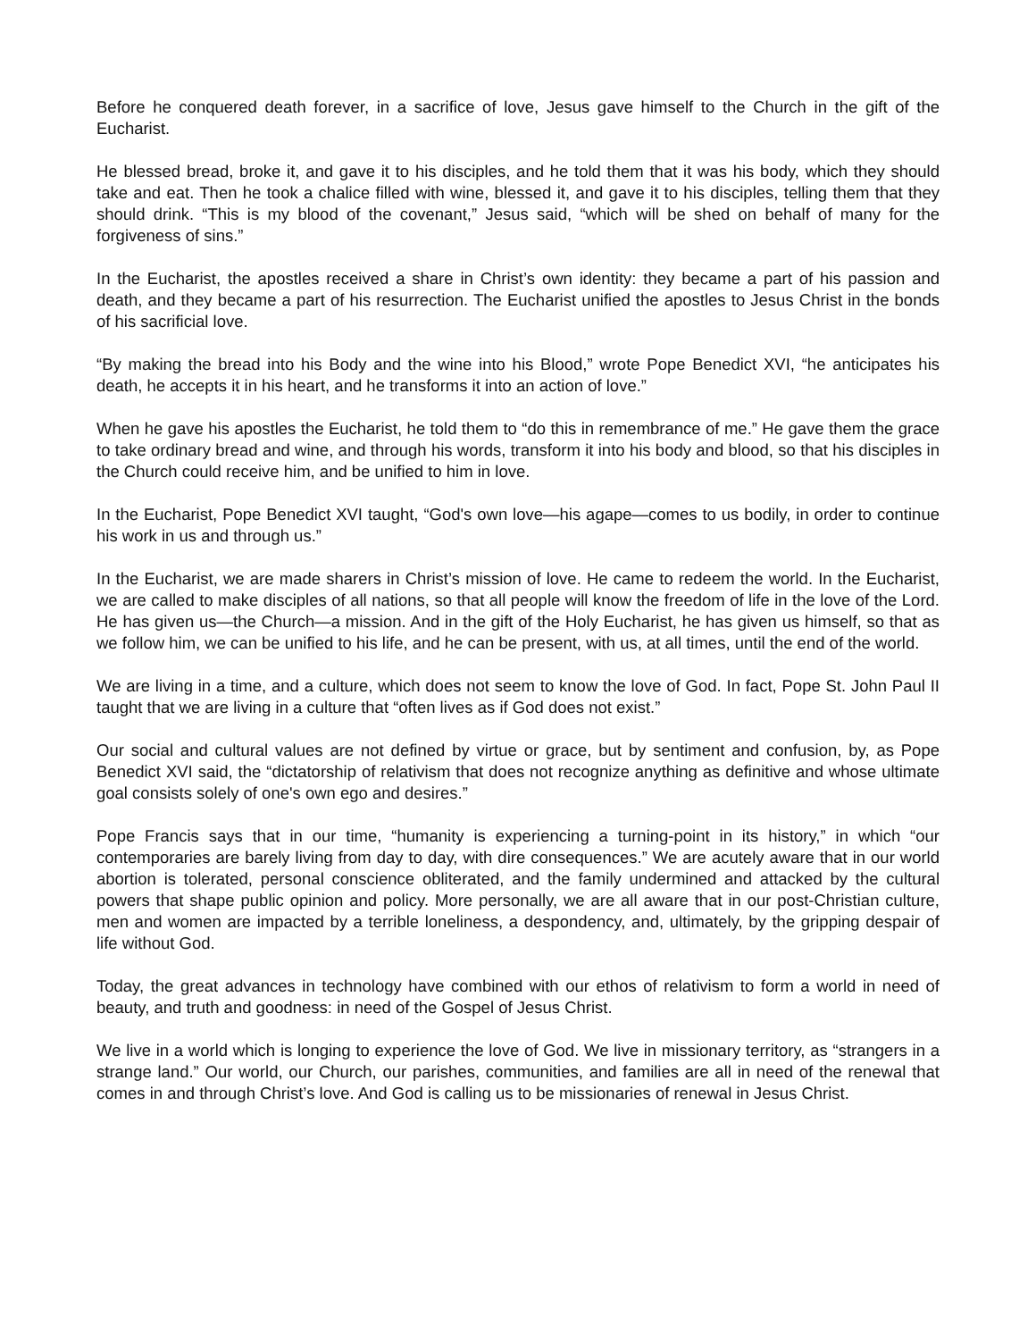Before he conquered death forever, in a sacrifice of love, Jesus gave himself to the Church in the gift of the Eucharist.
He blessed bread, broke it, and gave it to his disciples, and he told them that it was his body, which they should take and eat. Then he took a chalice filled with wine, blessed it, and gave it to his disciples, telling them that they should drink. “This is my blood of the covenant,” Jesus said, “which will be shed on behalf of many for the forgiveness of sins.”
In the Eucharist, the apostles received a share in Christ’s own identity: they became a part of his passion and death, and they became a part of his resurrection. The Eucharist unified the apostles to Jesus Christ in the bonds of his sacrificial love.
“By making the bread into his Body and the wine into his Blood,” wrote Pope Benedict XVI, “he anticipates his death, he accepts it in his heart, and he transforms it into an action of love.”
When he gave his apostles the Eucharist, he told them to “do this in remembrance of me.” He gave them the grace to take ordinary bread and wine, and through his words, transform it into his body and blood, so that his disciples in the Church could receive him, and be unified to him in love.
In the Eucharist, Pope Benedict XVI taught, “God's own love—his agape—comes to us bodily, in order to continue his work in us and through us.”
In the Eucharist, we are made sharers in Christ’s mission of love. He came to redeem the world. In the Eucharist, we are called to make disciples of all nations, so that all people will know the freedom of life in the love of the Lord. He has given us—the Church—a mission. And in the gift of the Holy Eucharist, he has given us himself, so that as we follow him, we can be unified to his life, and he can be present, with us, at all times, until the end of the world.
We are living in a time, and a culture, which does not seem to know the love of God. In fact, Pope St. John Paul II taught that we are living in a culture that “often lives as if God does not exist.”
Our social and cultural values are not defined by virtue or grace, but by sentiment and confusion, by, as Pope Benedict XVI said, the “dictatorship of relativism that does not recognize anything as definitive and whose ultimate goal consists solely of one's own ego and desires.”
Pope Francis says that in our time, “humanity is experiencing a turning-point in its history,” in which “our contemporaries are barely living from day to day, with dire consequences.” We are acutely aware that in our world abortion is tolerated, personal conscience obliterated, and the family undermined and attacked by the cultural powers that shape public opinion and policy. More personally, we are all aware that in our post-Christian culture, men and women are impacted by a terrible loneliness, a despondency, and, ultimately, by the gripping despair of life without God.
Today, the great advances in technology have combined with our ethos of relativism to form a world in need of beauty, and truth and goodness: in need of the Gospel of Jesus Christ.
We live in a world which is longing to experience the love of God. We live in missionary territory, as “strangers in a strange land.” Our world, our Church, our parishes, communities, and families are all in need of the renewal that comes in and through Christ’s love. And God is calling us to be missionaries of renewal in Jesus Christ.